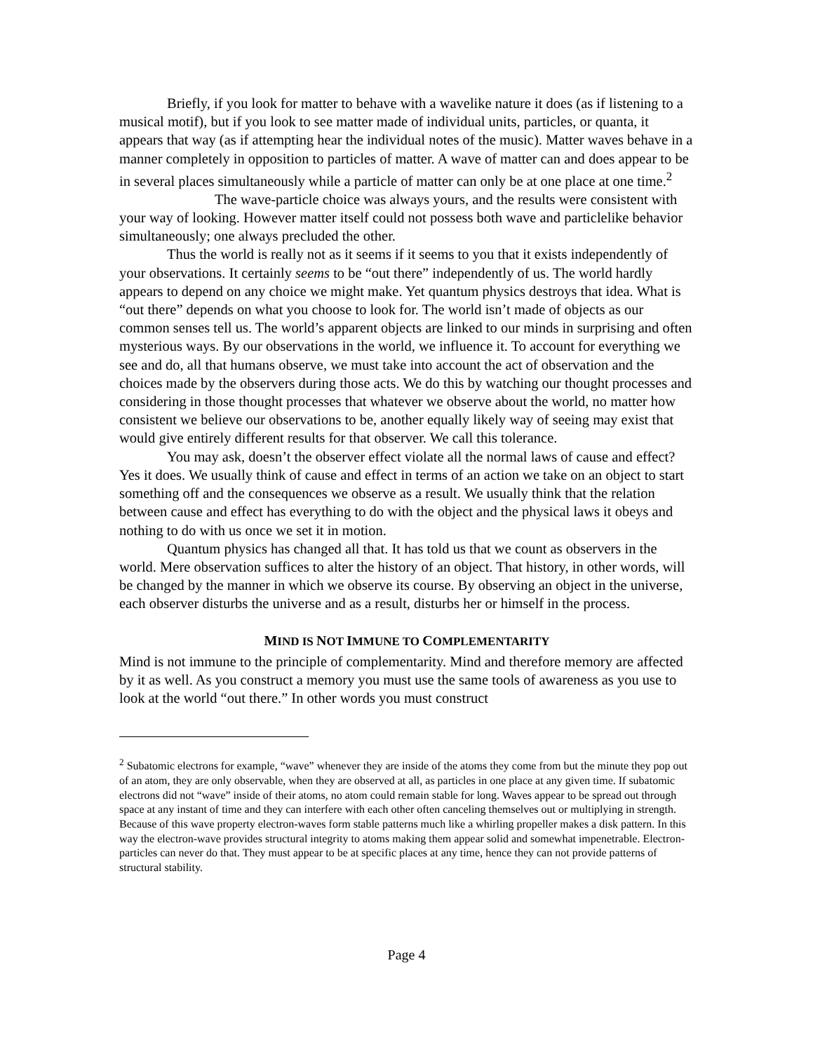Briefly, if you look for matter to behave with a wavelike nature it does (as if listening to a musical motif), but if you look to see matter made of individual units, particles, or quanta, it appears that way (as if attempting hear the individual notes of the music). Matter waves behave in a manner completely in opposition to particles of matter. A wave of matter can and does appear to be in several places simultaneously while a particle of matter can only be at one place at one time.<sup>2</sup>
The wave-particle choice was always yours, and the results were consistent with your way of looking. However matter itself could not possess both wave and particlelike behavior simultaneously; one always precluded the other.
Thus the world is really not as it seems if it seems to you that it exists independently of your observations. It certainly seems to be “out there” independently of us. The world hardly appears to depend on any choice we might make. Yet quantum physics destroys that idea. What is “out there” depends on what you choose to look for. The world isn’t made of objects as our common senses tell us. The world’s apparent objects are linked to our minds in surprising and often mysterious ways. By our observations in the world, we influence it. To account for everything we see and do, all that humans observe, we must take into account the act of observation and the choices made by the observers during those acts. We do this by watching our thought processes and considering in those thought processes that whatever we observe about the world, no matter how consistent we believe our observations to be, another equally likely way of seeing may exist that would give entirely different results for that observer. We call this tolerance.
You may ask, doesn’t the observer effect violate all the normal laws of cause and effect? Yes it does. We usually think of cause and effect in terms of an action we take on an object to start something off and the consequences we observe as a result. We usually think that the relation between cause and effect has everything to do with the object and the physical laws it obeys and nothing to do with us once we set it in motion.
Quantum physics has changed all that. It has told us that we count as observers in the world. Mere observation suffices to alter the history of an object. That history, in other words, will be changed by the manner in which we observe its course. By observing an object in the universe, each observer disturbs the universe and as a result, disturbs her or himself in the process.
MIND IS NOT IMMUNE TO COMPLEMENTARITY
Mind is not immune to the principle of complementarity. Mind and therefore memory are affected by it as well. As you construct a memory you must use the same tools of awareness as you use to look at the world “out there.” In other words you must construct
<sup>2</sup> Subatomic electrons for example, “wave” whenever they are inside of the atoms they come from but the minute they pop out of an atom, they are only observable, when they are observed at all, as particles in one place at any given time. If subatomic electrons did not “wave” inside of their atoms, no atom could remain stable for long. Waves appear to be spread out through space at any instant of time and they can interfere with each other often canceling themselves out or multiplying in strength. Because of this wave property electron-waves form stable patterns much like a whirling propeller makes a disk pattern. In this way the electron-wave provides structural integrity to atoms making them appear solid and somewhat impenetrable. Electron-particles can never do that. They must appear to be at specific places at any time, hence they can not provide patterns of structural stability.
Page 4